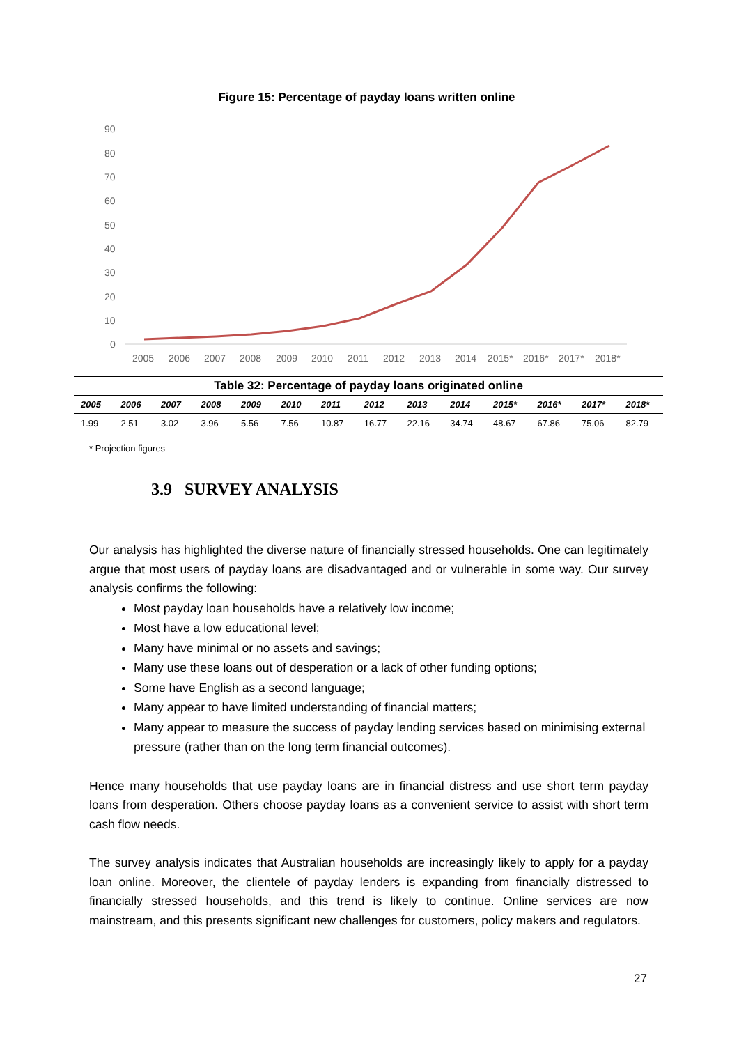Figure 15: Percentage of payday loans written online
90
80
70
60
50
40
30
20
10
0
2005
2006
2007
2008
2009
2010
2011
2012
2013
2014
2015*
2016*
2017*
2018*
Table 32: Percentage of payday loans originated online
| 2005 | 2006 | 2007 | 2008 | 2009 | 2010 | 2011 | 2012 | 2013 | 2014 | 2015* | 2016* | 2017* | 2018* |
| --- | --- | --- | --- | --- | --- | --- | --- | --- | --- | --- | --- | --- | --- |
| 1.99 | 2.51 | 3.02 | 3.96 | 5.56 | 7.56 | 10.87 | 16.77 | 22.16 | 34.74 | 48.67 | 67.86 | 75.06 | 82.79 |
* Projection figures
3.9 SURVEY ANALYSIS
Our analysis has highlighted the diverse nature of financially stressed households. One can legitimately argue that most users of payday loans are disadvantaged and or vulnerable in some way. Our survey analysis confirms the following:
Most payday loan households have a relatively low income;
Most have a low educational level;
Many have minimal or no assets and savings;
Many use these loans out of desperation or a lack of other funding options;
Some have English as a second language;
Many appear to have limited understanding of financial matters;
Many appear to measure the success of payday lending services based on minimising external pressure (rather than on the long term financial outcomes).
Hence many households that use payday loans are in financial distress and use short term payday loans from desperation. Others choose payday loans as a convenient service to assist with short term cash flow needs.
The survey analysis indicates that Australian households are increasingly likely to apply for a payday loan online. Moreover, the clientele of payday lenders is expanding from financially distressed to financially stressed households, and this trend is likely to continue. Online services are now mainstream, and this presents significant new challenges for customers, policy makers and regulators.
27